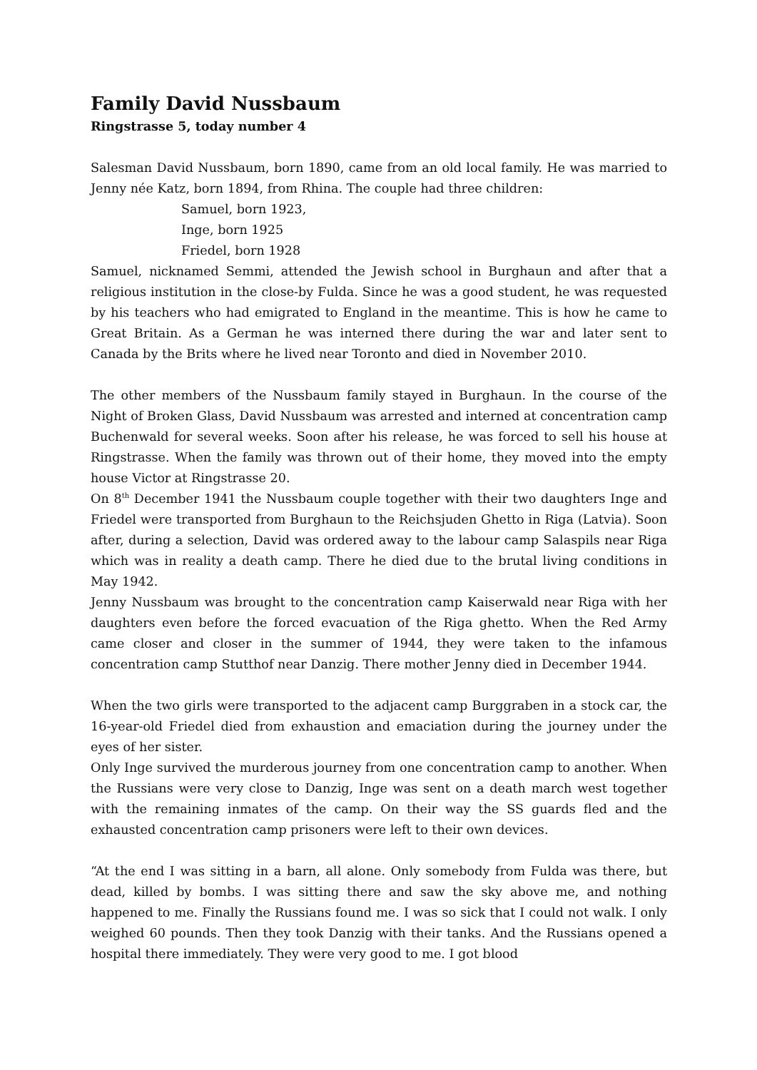Family David Nussbaum
Ringstrasse 5, today number 4
Salesman David Nussbaum, born 1890, came from an old local family. He was married to Jenny née Katz, born 1894, from Rhina. The couple had three children:
Samuel, born 1923,
Inge, born 1925
Friedel, born 1928
Samuel, nicknamed Semmi, attended the Jewish school in Burghaun and after that a religious institution in the close-by Fulda. Since he was a good student, he was requested by his teachers who had emigrated to England in the meantime. This is how he came to Great Britain. As a German he was interned there during the war and later sent to Canada by the Brits where he lived near Toronto and died in November 2010.
The other members of the Nussbaum family stayed in Burghaun. In the course of the Night of Broken Glass, David Nussbaum was arrested and interned at concentration camp Buchenwald for several weeks. Soon after his release, he was forced to sell his house at Ringstrasse. When the family was thrown out of their home, they moved into the empty house Victor at Ringstrasse 20.
On 8<sup>th</sup> December 1941 the Nussbaum couple together with their two daughters Inge and Friedel were transported from Burghaun to the Reichsjuden Ghetto in Riga (Latvia). Soon after, during a selection, David was ordered away to the labour camp Salaspils near Riga which was in reality a death camp. There he died due to the brutal living conditions in May 1942.
Jenny Nussbaum was brought to the concentration camp Kaiserwald near Riga with her daughters even before the forced evacuation of the Riga ghetto. When the Red Army came closer and closer in the summer of 1944, they were taken to the infamous concentration camp Stutthof near Danzig. There mother Jenny died in December 1944.
When the two girls were transported to the adjacent camp Burggraben in a stock car, the 16-year-old Friedel died from exhaustion and emaciation during the journey under the eyes of her sister.
Only Inge survived the murderous journey from one concentration camp to another. When the Russians were very close to Danzig, Inge was sent on a death march west together with the remaining inmates of the camp. On their way the SS guards fled and the exhausted concentration camp prisoners were left to their own devices.
“At the end I was sitting in a barn, all alone. Only somebody from Fulda was there, but dead, killed by bombs. I was sitting there and saw the sky above me, and nothing happened to me. Finally the Russians found me. I was so sick that I could not walk. I only weighed 60 pounds. Then they took Danzig with their tanks. And the Russians opened a hospital there immediately. They were very good to me. I got blood